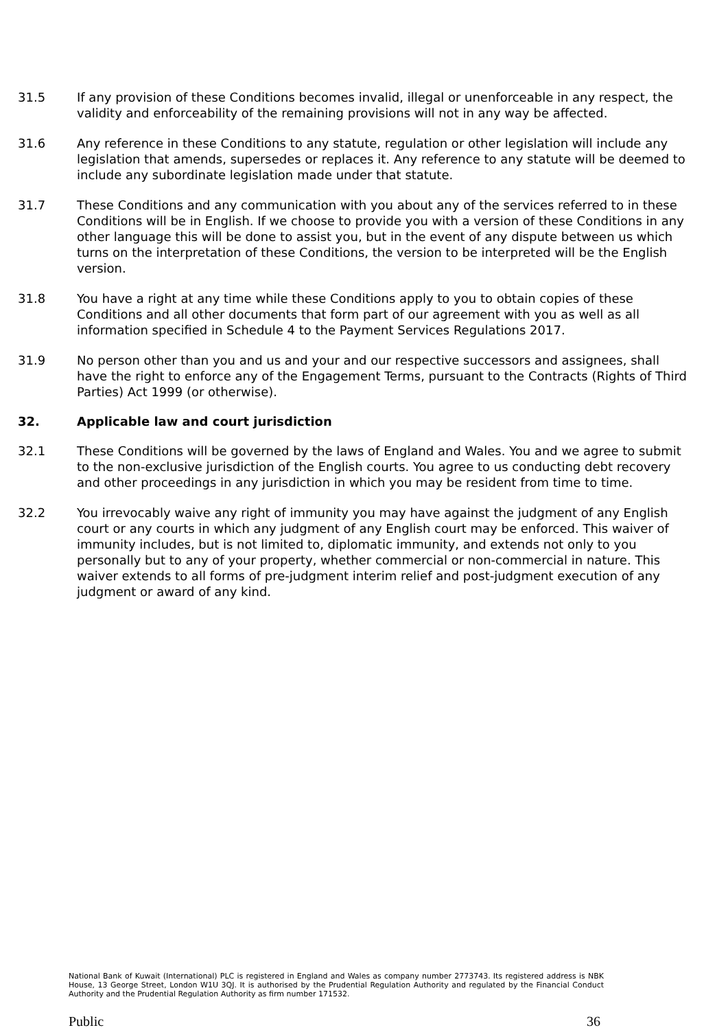31.5 If any provision of these Conditions becomes invalid, illegal or unenforceable in any respect, the validity and enforceability of the remaining provisions will not in any way be affected.
31.6 Any reference in these Conditions to any statute, regulation or other legislation will include any legislation that amends, supersedes or replaces it. Any reference to any statute will be deemed to include any subordinate legislation made under that statute.
31.7 These Conditions and any communication with you about any of the services referred to in these Conditions will be in English. If we choose to provide you with a version of these Conditions in any other language this will be done to assist you, but in the event of any dispute between us which turns on the interpretation of these Conditions, the version to be interpreted will be the English version.
31.8 You have a right at any time while these Conditions apply to you to obtain copies of these Conditions and all other documents that form part of our agreement with you as well as all information specified in Schedule 4 to the Payment Services Regulations 2017.
31.9 No person other than you and us and your and our respective successors and assignees, shall have the right to enforce any of the Engagement Terms, pursuant to the Contracts (Rights of Third Parties) Act 1999 (or otherwise).
32. Applicable law and court jurisdiction
32.1 These Conditions will be governed by the laws of England and Wales. You and we agree to submit to the non-exclusive jurisdiction of the English courts. You agree to us conducting debt recovery and other proceedings in any jurisdiction in which you may be resident from time to time.
32.2 You irrevocably waive any right of immunity you may have against the judgment of any English court or any courts in which any judgment of any English court may be enforced. This waiver of immunity includes, but is not limited to, diplomatic immunity, and extends not only to you personally but to any of your property, whether commercial or non-commercial in nature. This waiver extends to all forms of pre-judgment interim relief and post-judgment execution of any judgment or award of any kind.
National Bank of Kuwait (International) PLC is registered in England and Wales as company number 2773743. Its registered address is NBK House, 13 George Street, London W1U 3QJ. It is authorised by the Prudential Regulation Authority and regulated by the Financial Conduct Authority and the Prudential Regulation Authority as firm number 171532.
Public 36